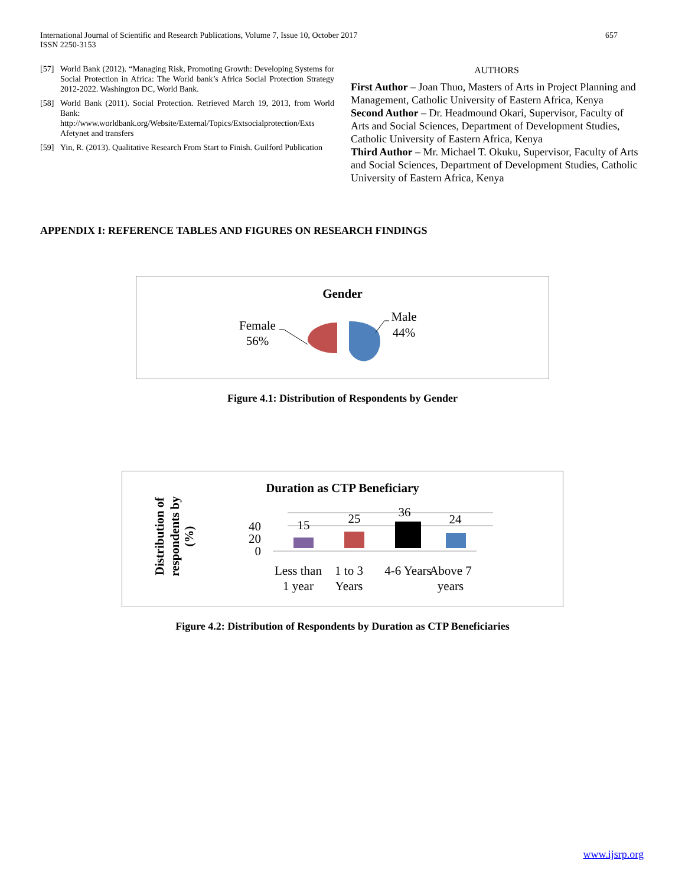International Journal of Scientific and Research Publications, Volume 7, Issue 10, October 2017
ISSN 2250-3153
657
[57] World Bank (2012). “Managing Risk, Promoting Growth: Developing Systems for Social Protection in Africa: The World bank’s Africa Social Protection Strategy 2012-2022. Washington DC, World Bank.
[58] World Bank (2011). Social Protection. Retrieved March 19, 2013, from World Bank: http://www.worldbank.org/Website/External/Topics/Extsocialprotection/Exts Afetynet and transfers
[59] Yin, R. (2013). Qualitative Research From Start to Finish. Guilford Publication
AUTHORS
First Author – Joan Thuo, Masters of Arts in Project Planning and Management, Catholic University of Eastern Africa, Kenya
Second Author – Dr. Headmound Okari, Supervisor, Faculty of Arts and Social Sciences, Department of Development Studies, Catholic University of Eastern Africa, Kenya
Third Author – Mr. Michael T. Okuku, Supervisor, Faculty of Arts and Social Sciences, Department of Development Studies, Catholic University of Eastern Africa, Kenya
APPENDIX I: REFERENCE TABLES AND FIGURES ON RESEARCH FINDINGS
Gender
Female
56%
Male
44%
Figure 4.1: Distribution of Respondents by Gender
Duration as CTP Beneficiary
Distribution of
respondents by
(%)
40
20
0
15
25
36
24
Less than
1 year
1 to 3
Years
4-6 Years
Above 7
years
Figure 4.2: Distribution of Respondents by Duration as CTP Beneficiaries
www.ijsrp.org